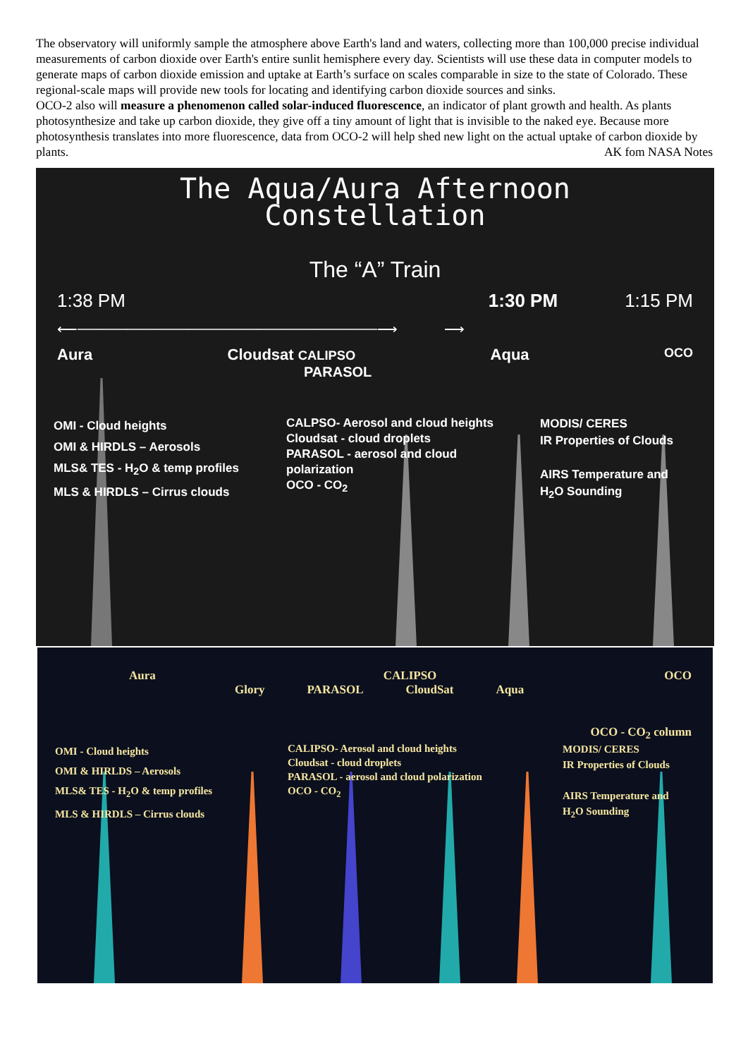The observatory will uniformly sample the atmosphere above Earth's land and waters, collecting more than 100,000 precise individual measurements of carbon dioxide over Earth's entire sunlit hemisphere every day. Scientists will use these data in computer models to generate maps of carbon dioxide emission and uptake at Earth’s surface on scales comparable in size to the state of Colorado. These regional-scale maps will provide new tools for locating and identifying carbon dioxide sources and sinks.
OCO-2 also will measure a phenomenon called solar-induced fluorescence, an indicator of plant growth and health. As plants photosynthesize and take up carbon dioxide, they give off a tiny amount of light that is invisible to the naked eye. Because more photosynthesis translates into more fluorescence, data from OCO-2 will help shed new light on the actual uptake of carbon dioxide by plants. AK fom NASA Notes
The Aqua/Aura Afternoon
Constellation
The “A” Train
1:38 PM 1:30 PM 1:15 PM
⟵──────────────────────────────⟶ ⟶
Aura Cloudsat CALIPSO Aqua OCO
PARASOL
OMI - Cloud heights
OMI & HIRDLS – Aerosols
MLS& TES - H<sub>2</sub>O & temp profiles
MLS & HIRDLS – Cirrus clouds
CALPSO- Aerosol and cloud heights
Cloudsat - cloud droplets
PARASOL - aerosol and cloud polarization
OCO - CO<sub>2</sub>
MODIS/ CERES
IR Properties of Clouds
AIRS Temperature and
H<sub>2</sub>O Sounding
Aura CALIPSO OCO
Glory PARASOL CloudSat Aqua
OCO - CO<sub>2</sub> column
OMI - Cloud heights
OMI & HIRLDS – Aerosols
MLS& TES - H<sub>2</sub>O & temp profiles
MLS & HIRDLS – Cirrus clouds
CALIPSO- Aerosol and cloud heights
Cloudsat - cloud droplets
PARASOL - aerosol and cloud polarization
OCO - CO<sub>2</sub>
MODIS/ CERES
IR Properties of Clouds
AIRS Temperature and
H<sub>2</sub>O Sounding